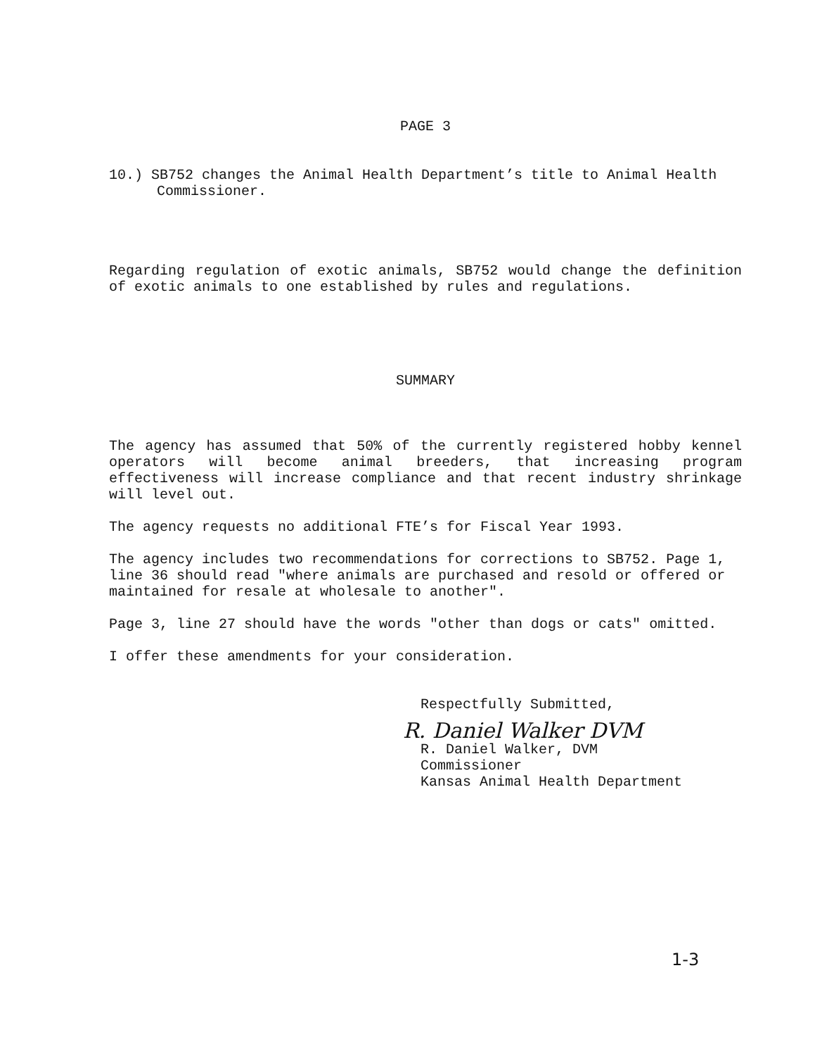PAGE 3
10.) SB752 changes the Animal Health Department’s title to Animal Health Commissioner.
Regarding regulation of exotic animals, SB752 would change the definition of exotic animals to one established by rules and regulations.
SUMMARY
The agency has assumed that 50% of the currently registered hobby kennel operators will become animal breeders, that increasing program effectiveness will increase compliance and that recent industry shrinkage will level out.
The agency requests no additional FTE’s for Fiscal Year 1993.
The agency includes two recommendations for corrections to SB752. Page 1, line 36 should read "where animals are purchased and resold or offered or maintained for resale at wholesale to another".
Page 3, line 27 should have the words "other than dogs or cats" omitted.
I offer these amendments for your consideration.
Respectfully Submitted,
R. Daniel Walker DVM
R. Daniel Walker, DVM
Commissioner
Kansas Animal Health Department
1-3